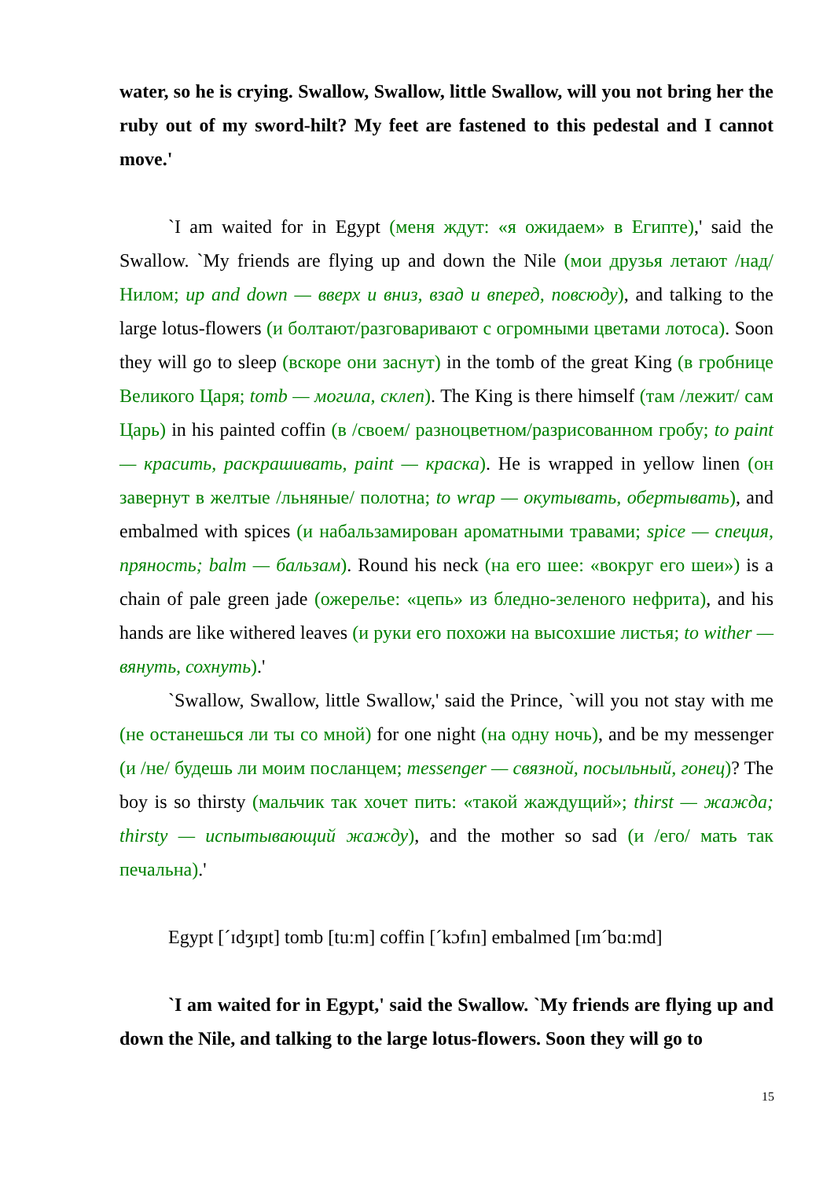water, so he is crying. Swallow, Swallow, little Swallow, will you not bring her the ruby out of my sword-hilt? My feet are fastened to this pedestal and I cannot move.'
`I am waited for in Egypt (меня ждут: «я ожидаем» в Египте),' said the Swallow. `My friends are flying up and down the Nile (мои друзья летают /над/ Нилом; up and down — вверх и вниз, взад и вперед, повсюду), and talking to the large lotus-flowers (и болтают/разговаривают с огромными цветами лотоса). Soon they will go to sleep (вскоре они заснут) in the tomb of the great King (в гробнице Великого Царя; tomb — могила, склеп). The King is there himself (там /лежит/ сам Царь) in his painted coffin (в /своем/ разноцветном/разрисованном гробу; to paint — красить, раскрашивать, paint — краска). He is wrapped in yellow linen (он завернут в желтые /льняные/ полотна; to wrap — окутывать, обертывать), and embalmed with spices (и набальзамирован ароматными травами; spice — специя, пряность; balm — бальзам). Round his neck (на его шее: «вокруг его шеи») is a chain of pale green jade (ожерелье: «цепь» из бледно-зеленого нефрита), and his hands are like withered leaves (и руки его похожи на высохшие листья; to wither — вянуть, сохнуть).'
`Swallow, Swallow, little Swallow,' said the Prince, `will you not stay with me (не останешься ли ты со мной) for one night (на одну ночь), and be my messenger (и /не/ будешь ли моим посланцем; messenger — связной, посыльный, гонец)? The boy is so thirsty (мальчик так хочет пить: «такой жаждущий»; thirst — жажда; thirsty — испытывающий жажду), and the mother so sad (и /его/ мать так печальна).'
Egypt [ˊɪdʒɪpt] tomb [tu:m] coffin [ˊkɔfɪn] embalmed [ɪmˊbɑ:md]
`I am waited for in Egypt,' said the Swallow. `My friends are flying up and down the Nile, and talking to the large lotus-flowers. Soon they will go to
15